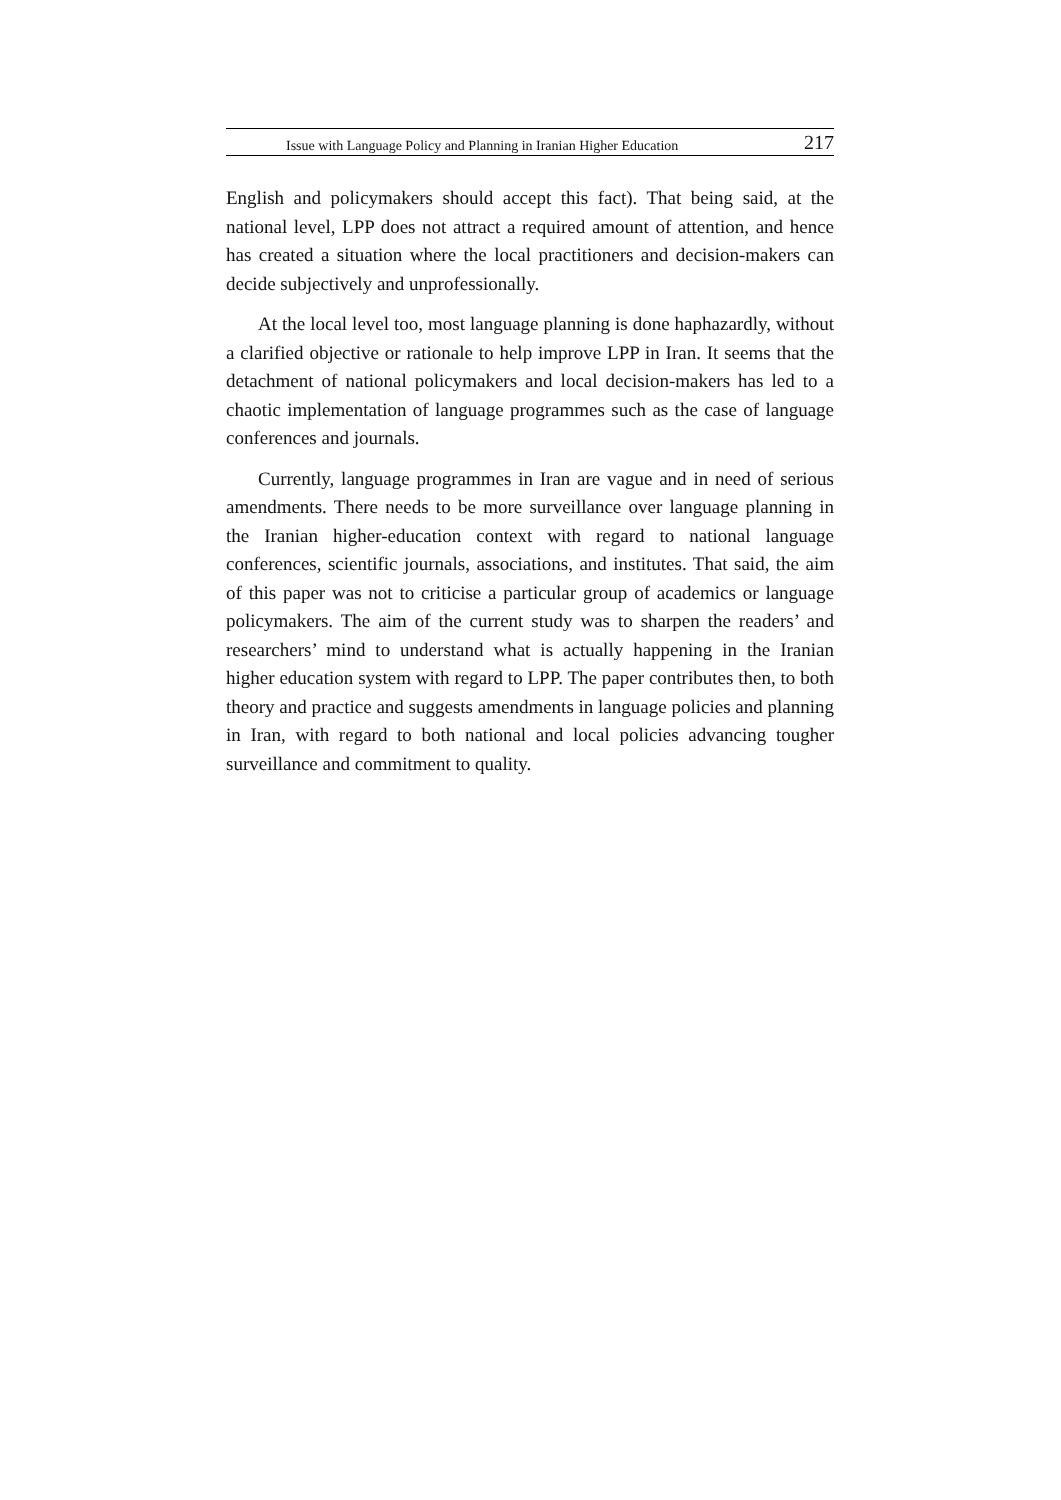Issue with Language Policy and Planning in Iranian Higher Education 217
English and policymakers should accept this fact). That being said, at the national level, LPP does not attract a required amount of attention, and hence has created a situation where the local practitioners and decision-makers can decide subjectively and unprofessionally.
At the local level too, most language planning is done haphazardly, without a clarified objective or rationale to help improve LPP in Iran. It seems that the detachment of national policymakers and local decision-makers has led to a chaotic implementation of language programmes such as the case of language conferences and journals.
Currently, language programmes in Iran are vague and in need of serious amendments. There needs to be more surveillance over language planning in the Iranian higher-education context with regard to national language conferences, scientific journals, associations, and institutes. That said, the aim of this paper was not to criticise a particular group of academics or language policymakers. The aim of the current study was to sharpen the readers’ and researchers’ mind to understand what is actually happening in the Iranian higher education system with regard to LPP. The paper contributes then, to both theory and practice and suggests amendments in language policies and planning in Iran, with regard to both national and local policies advancing tougher surveillance and commitment to quality.